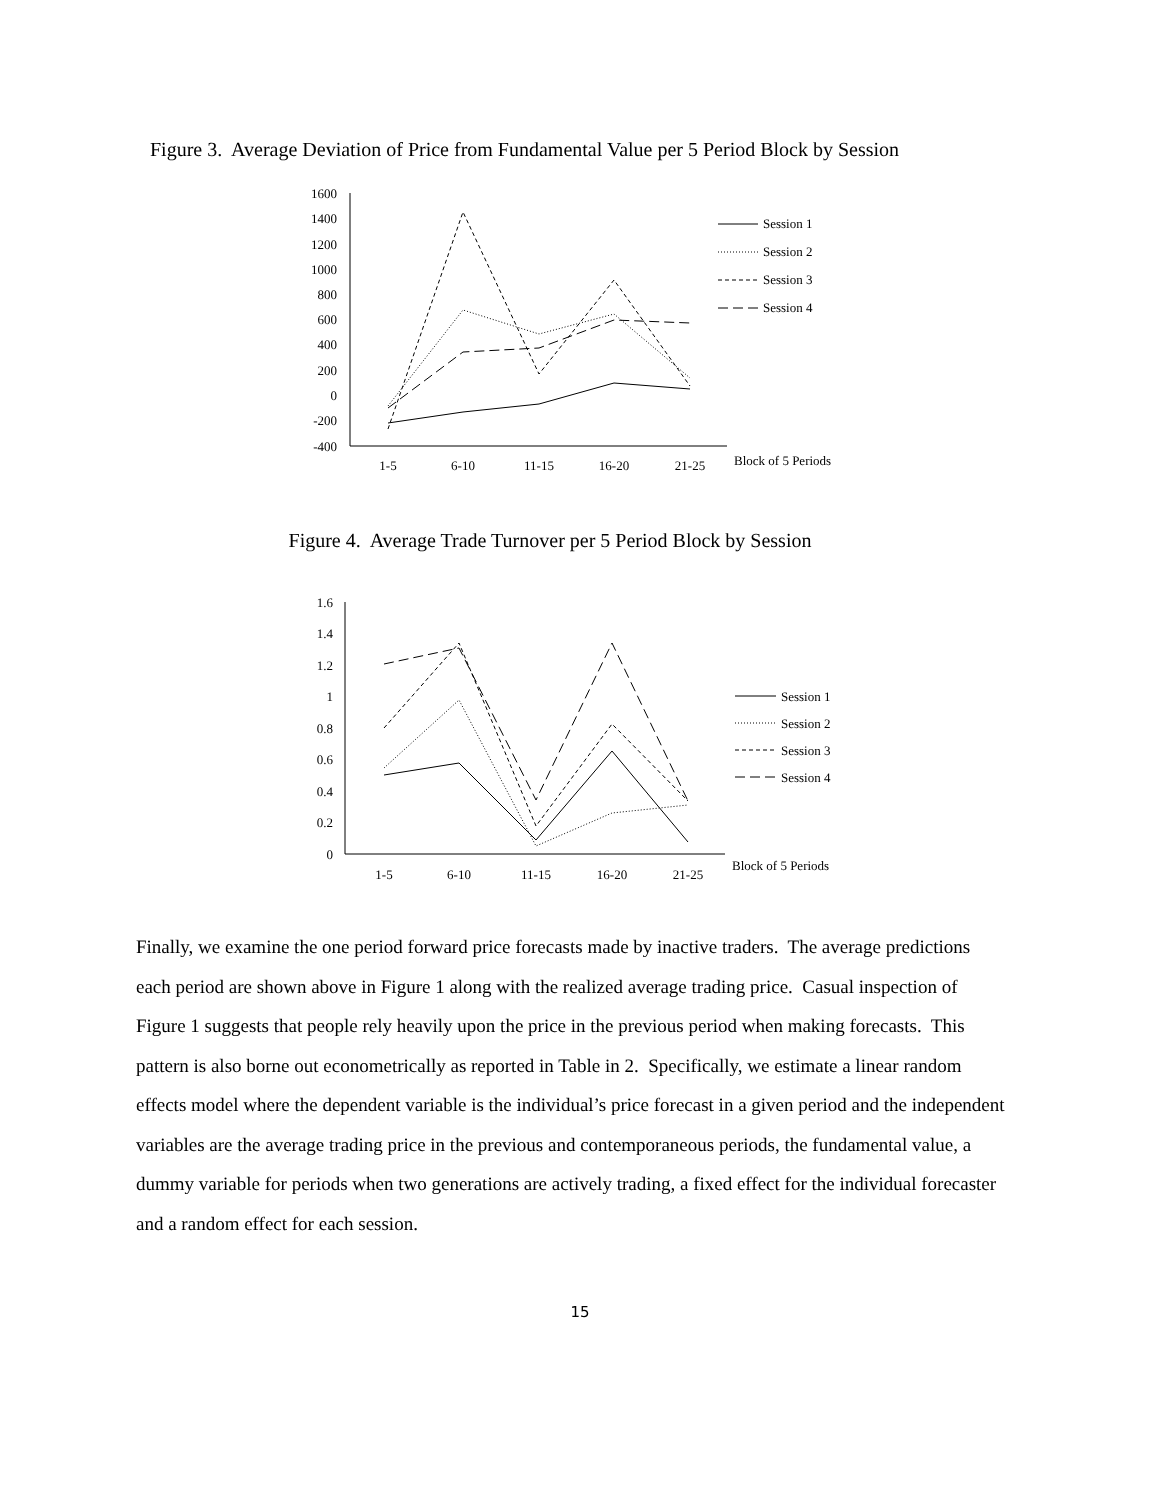Figure 3. Average Deviation of Price from Fundamental Value per 5 Period Block by Session
1600
1400
1200
1000
800
600
400
200
0
-200
-400
1-5
6-10
11-15
16-20
21-25
Block of 5 Periods
Session 1
Session 2
Session 3
Session 4
Figure 4. Average Trade Turnover per 5 Period Block by Session
1.6
1.4
1.2
1
0.8
0.6
0.4
0.2
0
1-5
6-10
11-15
16-20
21-25
Block of 5 Periods
Session 1
Session 2
Session 3
Session 4
Finally, we examine the one period forward price forecasts made by inactive traders. The average predictions each period are shown above in Figure 1 along with the realized average trading price. Casual inspection of Figure 1 suggests that people rely heavily upon the price in the previous period when making forecasts. This pattern is also borne out econometrically as reported in Table in 2. Specifically, we estimate a linear random effects model where the dependent variable is the individual’s price forecast in a given period and the independent variables are the average trading price in the previous and contemporaneous periods, the fundamental value, a dummy variable for periods when two generations are actively trading, a fixed effect for the individual forecaster and a random effect for each session.
15